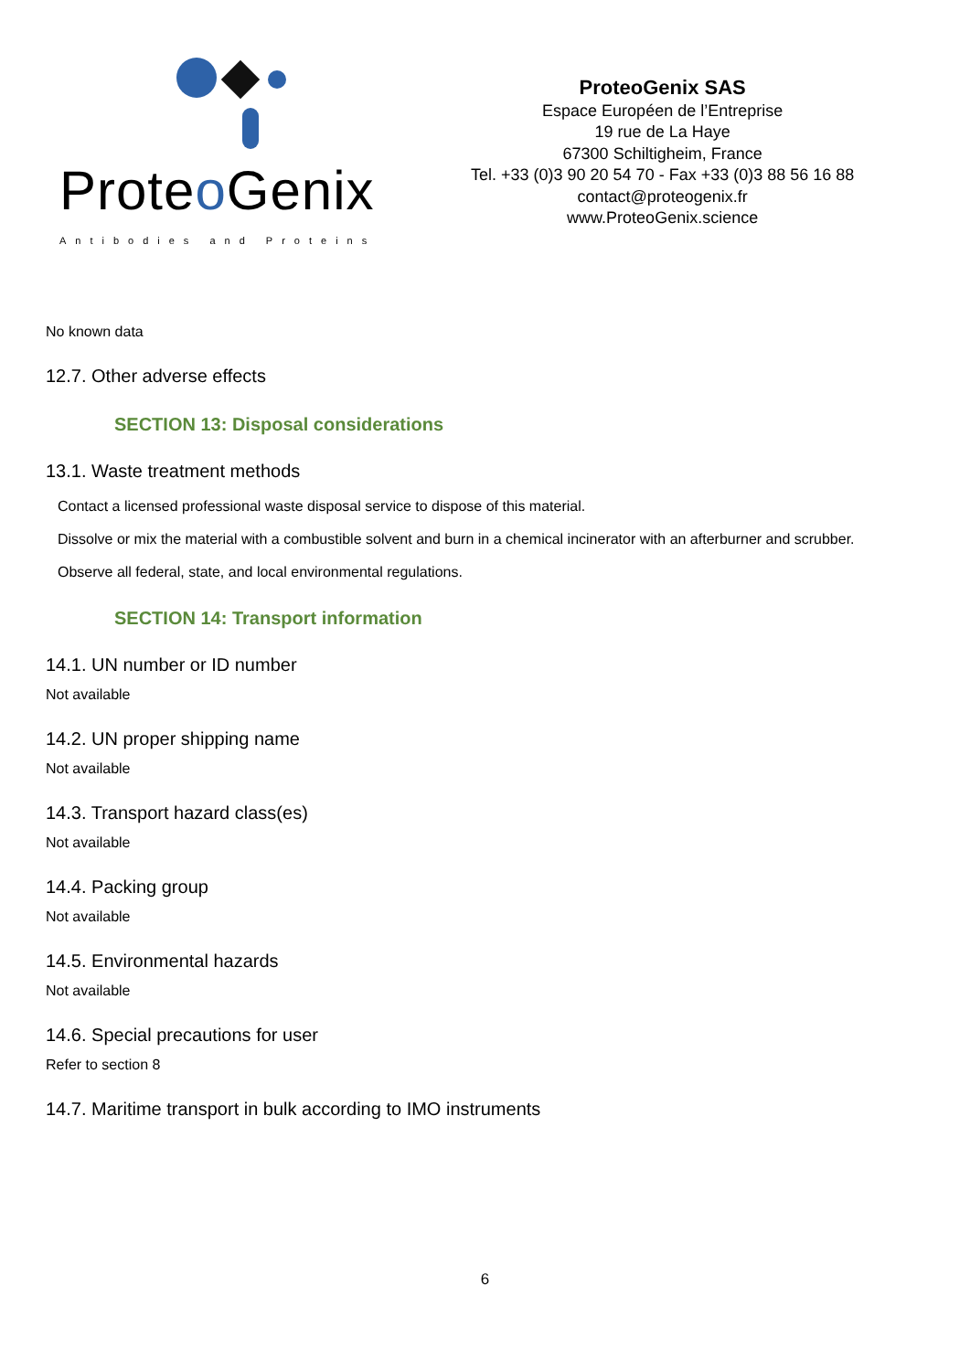Proteo Genix
Antibodies and Proteins
ProteoGenix SAS
Espace Européen de l’Entreprise
19 rue de La Haye
67300 Schiltigheim, France
Tel. +33 (0)3 90 20 54 70 - Fax +33 (0)3 88 56 16 88
contact@proteogenix.fr
www.ProteoGenix.science
No known data
12.7. Other adverse effects
SECTION 13: Disposal considerations
13.1. Waste treatment methods
Contact a licensed professional waste disposal service to dispose of this material.
Dissolve or mix the material with a combustible solvent and burn in a chemical incinerator with an afterburner and scrubber.
Observe all federal, state, and local environmental regulations.
SECTION 14: Transport information
14.1. UN number or ID number
Not available
14.2. UN proper shipping name
Not available
14.3. Transport hazard class(es)
Not available
14.4. Packing group
Not available
14.5. Environmental hazards
Not available
14.6. Special precautions for user
Refer to section 8
14.7. Maritime transport in bulk according to IMO instruments
6